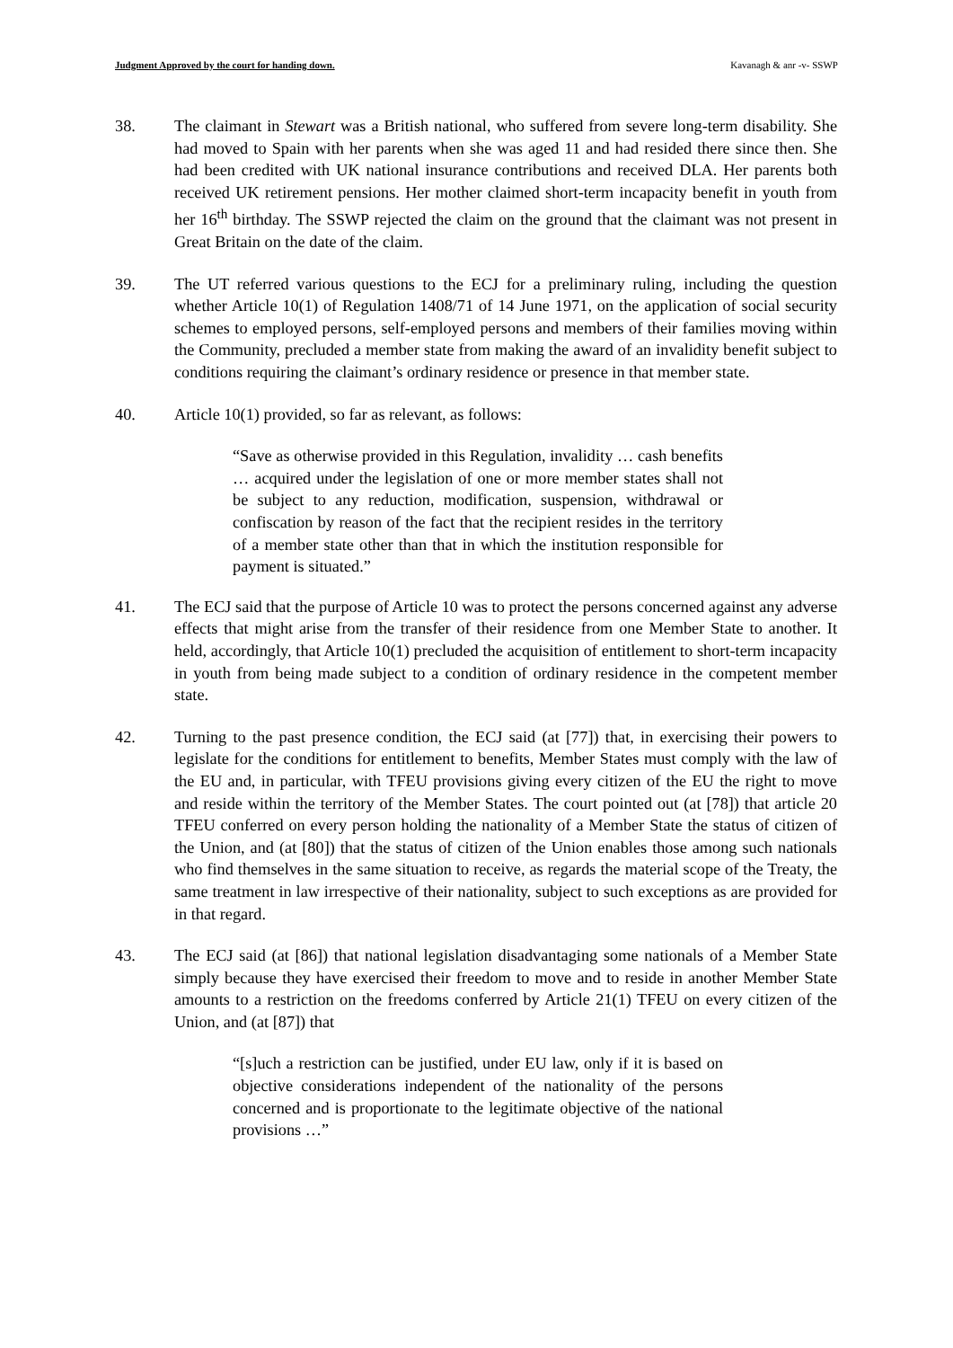Judgment Approved by the court for handing down. Kavanagh & anr -v- SSWP
38. The claimant in Stewart was a British national, who suffered from severe long-term disability. She had moved to Spain with her parents when she was aged 11 and had resided there since then. She had been credited with UK national insurance contributions and received DLA. Her parents both received UK retirement pensions. Her mother claimed short-term incapacity benefit in youth from her 16<sup>th</sup> birthday. The SSWP rejected the claim on the ground that the claimant was not present in Great Britain on the date of the claim.
39. The UT referred various questions to the ECJ for a preliminary ruling, including the question whether Article 10(1) of Regulation 1408/71 of 14 June 1971, on the application of social security schemes to employed persons, self-employed persons and members of their families moving within the Community, precluded a member state from making the award of an invalidity benefit subject to conditions requiring the claimant’s ordinary residence or presence in that member state.
40. Article 10(1) provided, so far as relevant, as follows:
“Save as otherwise provided in this Regulation, invalidity … cash benefits … acquired under the legislation of one or more member states shall not be subject to any reduction, modification, suspension, withdrawal or confiscation by reason of the fact that the recipient resides in the territory of a member state other than that in which the institution responsible for payment is situated.”
41. The ECJ said that the purpose of Article 10 was to protect the persons concerned against any adverse effects that might arise from the transfer of their residence from one Member State to another. It held, accordingly, that Article 10(1) precluded the acquisition of entitlement to short-term incapacity in youth from being made subject to a condition of ordinary residence in the competent member state.
42. Turning to the past presence condition, the ECJ said (at [77]) that, in exercising their powers to legislate for the conditions for entitlement to benefits, Member States must comply with the law of the EU and, in particular, with TFEU provisions giving every citizen of the EU the right to move and reside within the territory of the Member States. The court pointed out (at [78]) that article 20 TFEU conferred on every person holding the nationality of a Member State the status of citizen of the Union, and (at [80]) that the status of citizen of the Union enables those among such nationals who find themselves in the same situation to receive, as regards the material scope of the Treaty, the same treatment in law irrespective of their nationality, subject to such exceptions as are provided for in that regard.
43. The ECJ said (at [86]) that national legislation disadvantaging some nationals of a Member State simply because they have exercised their freedom to move and to reside in another Member State amounts to a restriction on the freedoms conferred by Article 21(1) TFEU on every citizen of the Union, and (at [87]) that
“[s]uch a restriction can be justified, under EU law, only if it is based on objective considerations independent of the nationality of the persons concerned and is proportionate to the legitimate objective of the national provisions …”